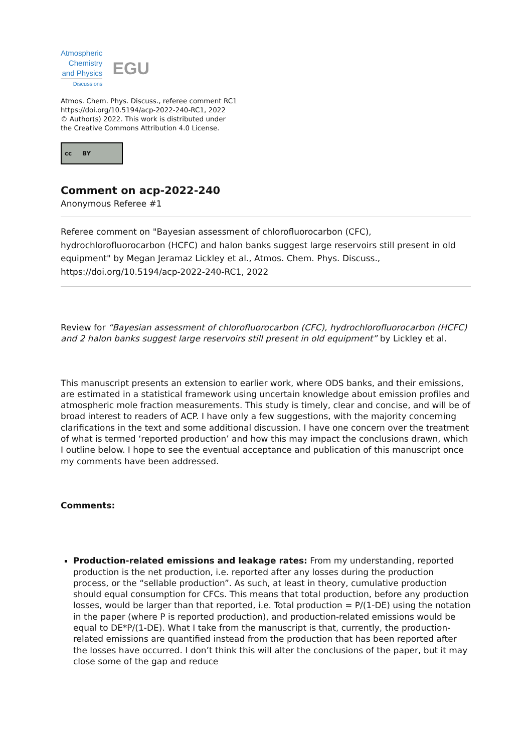Atmospheric
Chemistry
and Physics
Discussions
EGU
Atmos. Chem. Phys. Discuss., referee comment RC1
https://doi.org/10.5194/acp-2022-240-RC1, 2022
© Author(s) 2022. This work is distributed under
the Creative Commons Attribution 4.0 License.
cc BY
Comment on acp-2022-240
Anonymous Referee #1
Referee comment on "Bayesian assessment of chlorofluorocarbon (CFC), hydrochlorofluorocarbon (HCFC) and halon banks suggest large reservoirs still present in old equipment" by Megan Jeramaz Lickley et al., Atmos. Chem. Phys. Discuss., https://doi.org/10.5194/acp-2022-240-RC1, 2022
Review for “Bayesian assessment of chlorofluorocarbon (CFC), hydrochlorofluorocarbon (HCFC) and 2 halon banks suggest large reservoirs still present in old equipment” by Lickley et al.
This manuscript presents an extension to earlier work, where ODS banks, and their emissions, are estimated in a statistical framework using uncertain knowledge about emission profiles and atmospheric mole fraction measurements. This study is timely, clear and concise, and will be of broad interest to readers of ACP. I have only a few suggestions, with the majority concerning clarifications in the text and some additional discussion. I have one concern over the treatment of what is termed ‘reported production’ and how this may impact the conclusions drawn, which I outline below. I hope to see the eventual acceptance and publication of this manuscript once my comments have been addressed.
Comments:
Production-related emissions and leakage rates: From my understanding, reported production is the net production, i.e. reported after any losses during the production process, or the “sellable production”. As such, at least in theory, cumulative production should equal consumption for CFCs. This means that total production, before any production losses, would be larger than that reported, i.e. Total production = P/(1-DE) using the notation in the paper (where P is reported production), and production-related emissions would be equal to DE*P/(1-DE). What I take from the manuscript is that, currently, the production-related emissions are quantified instead from the production that has been reported after the losses have occurred. I don’t think this will alter the conclusions of the paper, but it may close some of the gap and reduce